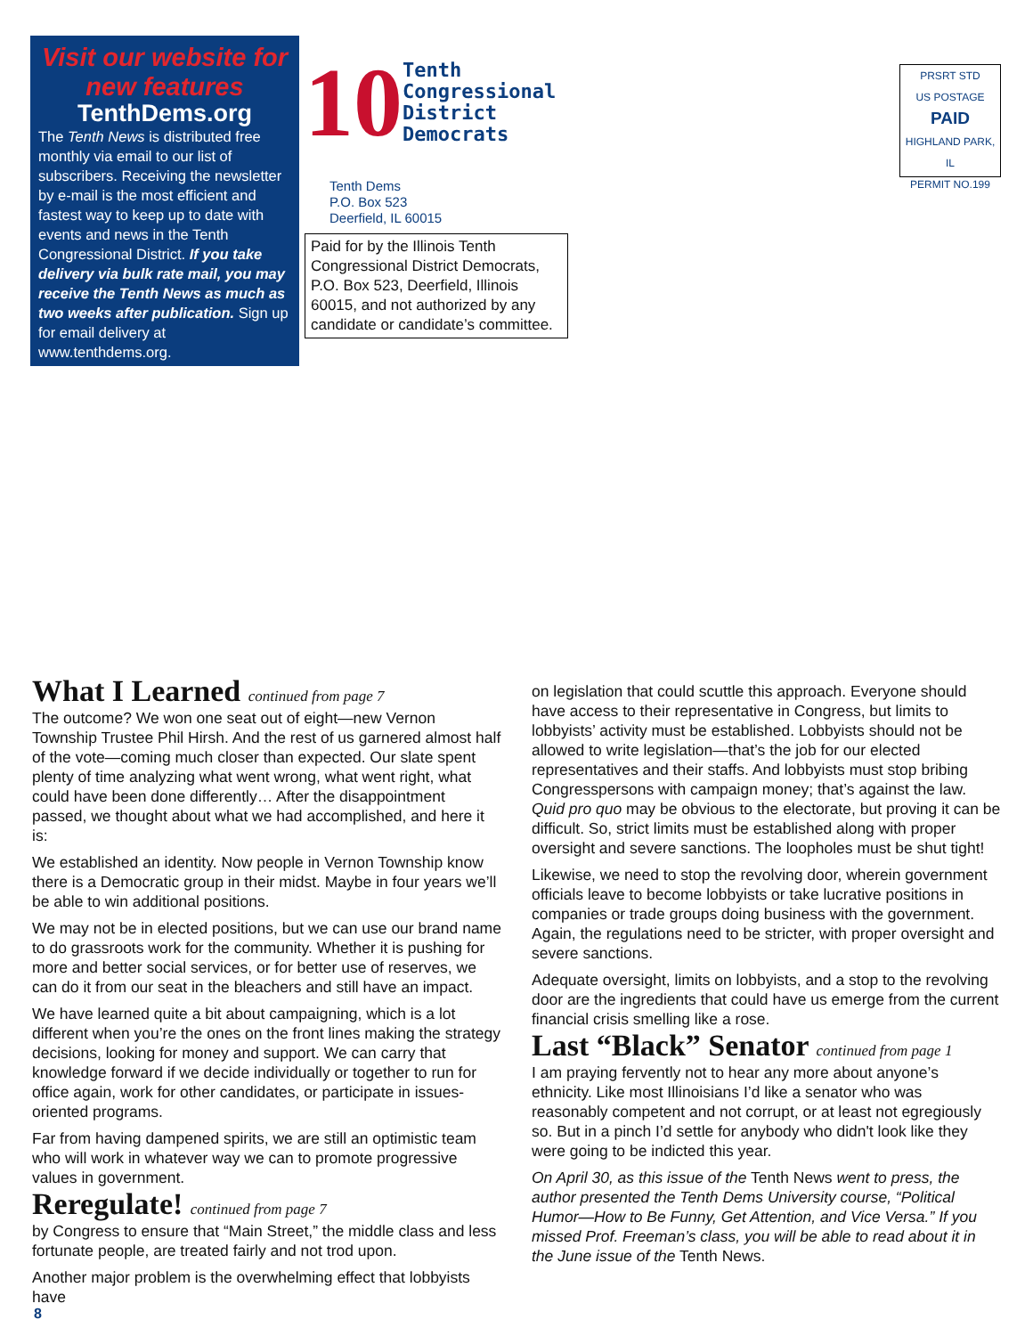Visit our website for new features
TenthDems.org
The Tenth News is distributed free monthly via email to our list of subscribers. Receiving the newsletter by e-mail is the most efficient and fastest way to keep up to date with events and news in the Tenth Congressional District. If you take delivery via bulk rate mail, you may receive the Tenth News as much as two weeks after publication. Sign up for email delivery at www.tenthdems.org.
10 Tenth
Congressional
District
Democrats
Tenth Dems
P.O. Box 523
Deerfield, IL 60015
Paid for by the Illinois Tenth Congressional District Democrats, P.O. Box 523, Deerfield, Illinois 60015, and not authorized by any candidate or candidate’s committee.
PRSRT STD
US POSTAGE
PAID
HIGHLAND PARK, IL
PERMIT NO.199
What I Learned continued from page 7
The outcome? We won one seat out of eight—new Vernon Township Trustee Phil Hirsh. And the rest of us garnered almost half of the vote—coming much closer than expected. Our slate spent plenty of time analyzing what went wrong, what went right, what could have been done differently… After the disappointment passed, we thought about what we had accomplished, and here it is:
We established an identity. Now people in Vernon Township know there is a Democratic group in their midst. Maybe in four years we’ll be able to win additional positions.
We may not be in elected positions, but we can use our brand name to do grassroots work for the community. Whether it is pushing for more and better social services, or for better use of reserves, we can do it from our seat in the bleachers and still have an impact.
We have learned quite a bit about campaigning, which is a lot different when you’re the ones on the front lines making the strategy decisions, looking for money and support. We can carry that knowledge forward if we decide individually or together to run for office again, work for other candidates, or participate in issues-oriented programs.
Far from having dampened spirits, we are still an optimistic team who will work in whatever way we can to promote progressive values in government.
Reregulate! continued from page 7
by Congress to ensure that “Main Street,” the middle class and less fortunate people, are treated fairly and not trod upon.
Another major problem is the overwhelming effect that lobbyists have
on legislation that could scuttle this approach. Everyone should have access to their representative in Congress, but limits to lobbyists’ activity must be established. Lobbyists should not be allowed to write legislation—that’s the job for our elected representatives and their staffs. And lobbyists must stop bribing Congresspersons with campaign money; that’s against the law. Quid pro quo may be obvious to the electorate, but proving it can be difficult. So, strict limits must be established along with proper oversight and severe sanctions. The loopholes must be shut tight!
Likewise, we need to stop the revolving door, wherein government officials leave to become lobbyists or take lucrative positions in companies or trade groups doing business with the government. Again, the regulations need to be stricter, with proper oversight and severe sanctions.
Adequate oversight, limits on lobbyists, and a stop to the revolving door are the ingredients that could have us emerge from the current financial crisis smelling like a rose.
Last “Black” Senator continued from page 1
I am praying fervently not to hear any more about anyone’s ethnicity. Like most Illinoisians I’d like a senator who was reasonably competent and not corrupt, or at least not egregiously so. But in a pinch I’d settle for anybody who didn't look like they were going to be indicted this year.
On April 30, as this issue of the Tenth News went to press, the author presented the Tenth Dems University course, “Political Humor—How to Be Funny, Get Attention, and Vice Versa.” If you missed Prof. Freeman’s class, you will be able to read about it in the June issue of the Tenth News.
8